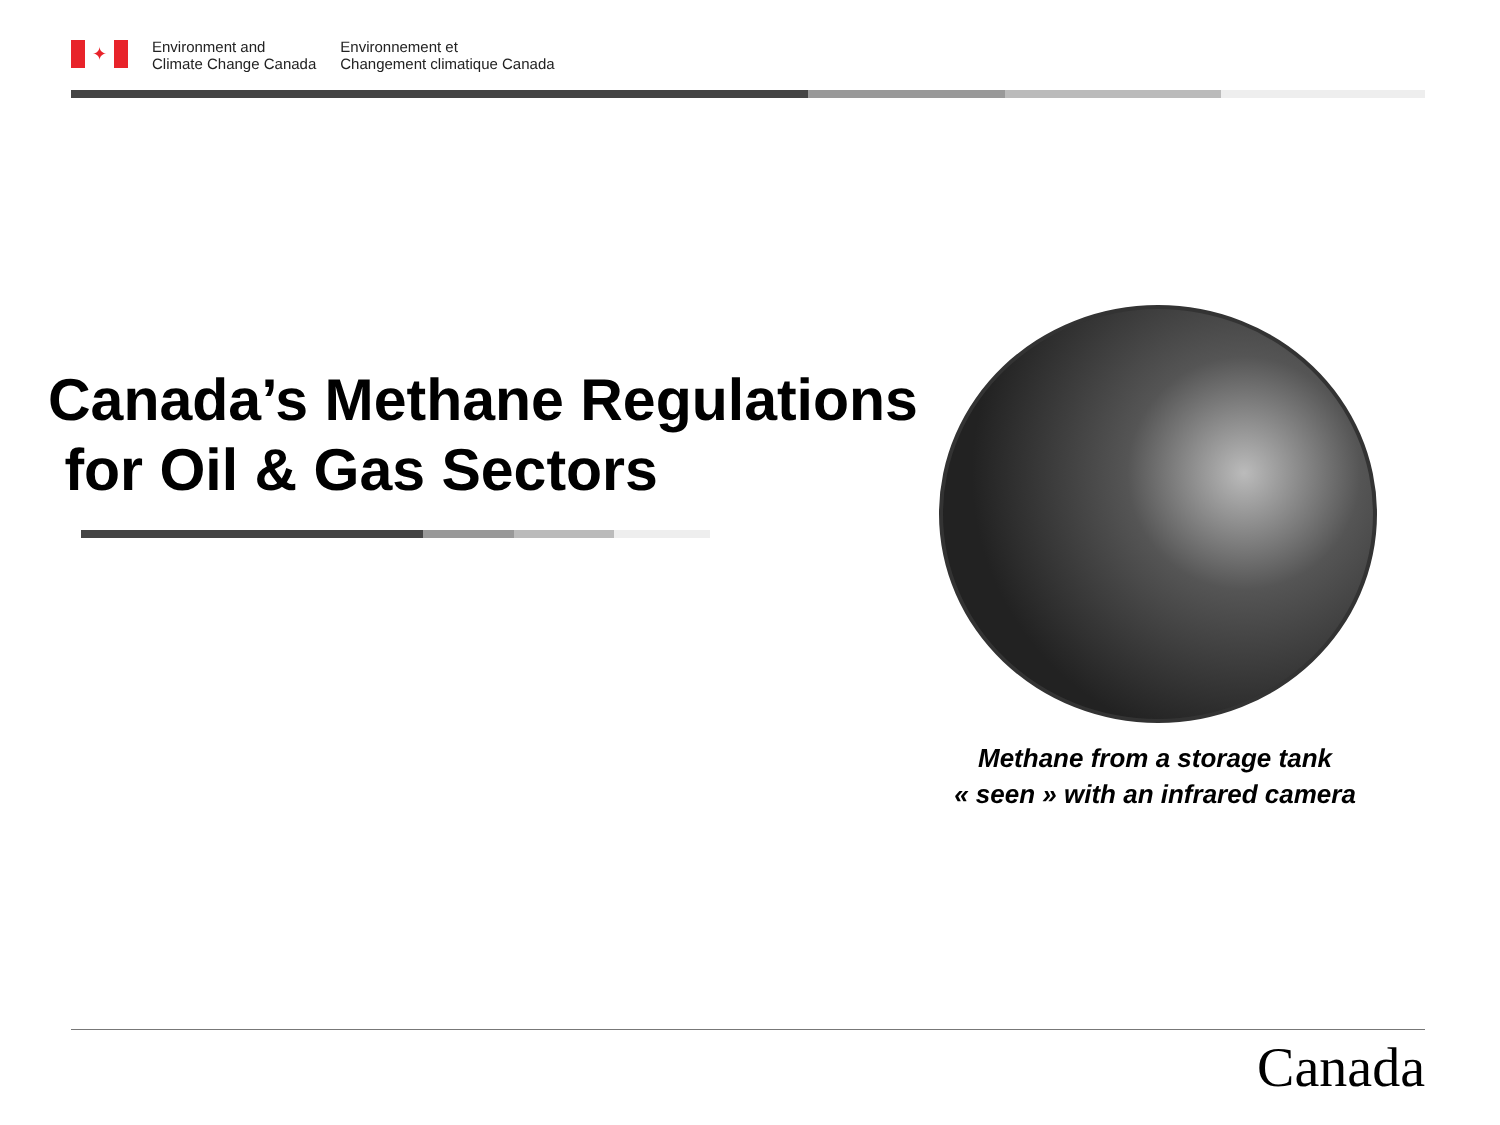✦
Environment and
Climate Change Canada
Environnement et
Changement climatique Canada
Canada’s Methane Regulations
for Oil & Gas Sectors
Methane from a storage tank
« seen » with an infrared camera
Canada